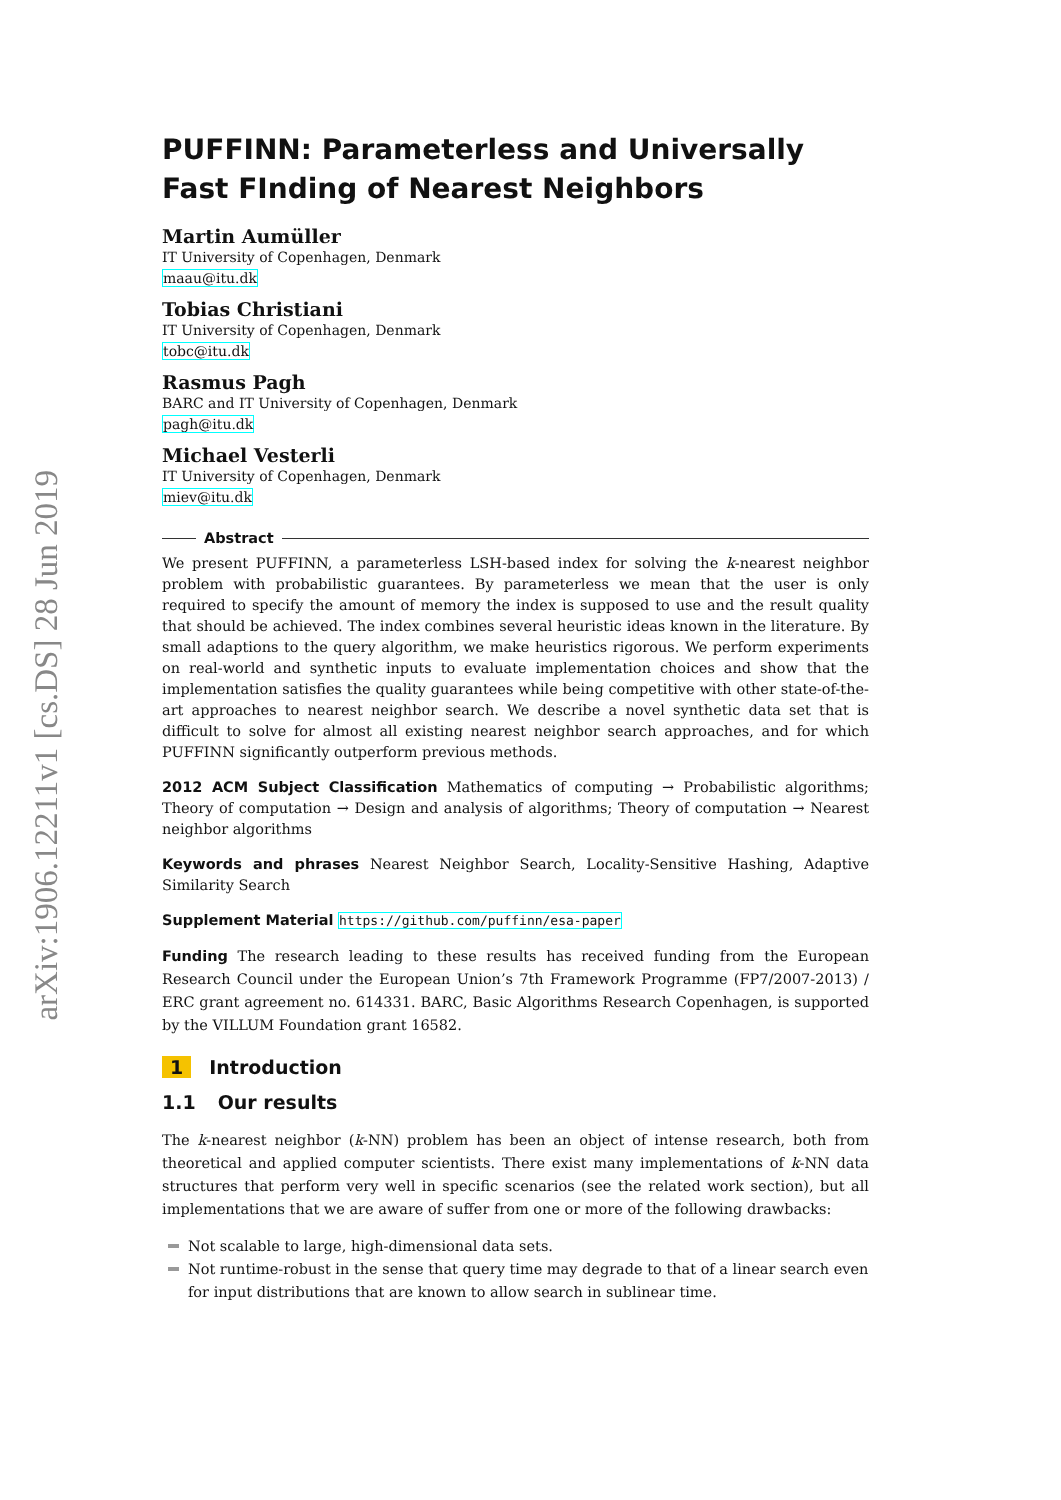arXiv:1906.12211v1 [cs.DS] 28 Jun 2019
PUFFINN: Parameterless and Universally Fast FInding of Nearest Neighbors
Martin Aumüller
IT University of Copenhagen, Denmark
maau@itu.dk
Tobias Christiani
IT University of Copenhagen, Denmark
tobc@itu.dk
Rasmus Pagh
BARC and IT University of Copenhagen, Denmark
pagh@itu.dk
Michael Vesterli
IT University of Copenhagen, Denmark
miev@itu.dk
Abstract
We present PUFFINN, a parameterless LSH-based index for solving the k-nearest neighbor problem with probabilistic guarantees. By parameterless we mean that the user is only required to specify the amount of memory the index is supposed to use and the result quality that should be achieved. The index combines several heuristic ideas known in the literature. By small adaptions to the query algorithm, we make heuristics rigorous. We perform experiments on real-world and synthetic inputs to evaluate implementation choices and show that the implementation satisfies the quality guarantees while being competitive with other state-of-the-art approaches to nearest neighbor search. We describe a novel synthetic data set that is difficult to solve for almost all existing nearest neighbor search approaches, and for which PUFFINN significantly outperform previous methods.
2012 ACM Subject Classification Mathematics of computing → Probabilistic algorithms; Theory of computation → Design and analysis of algorithms; Theory of computation → Nearest neighbor algorithms
Keywords and phrases Nearest Neighbor Search, Locality-Sensitive Hashing, Adaptive Similarity Search
Supplement Material https://github.com/puffinn/esa-paper
Funding The research leading to these results has received funding from the European Research Council under the European Union’s 7th Framework Programme (FP7/2007-2013) / ERC grant agreement no. 614331. BARC, Basic Algorithms Research Copenhagen, is supported by the VILLUM Foundation grant 16582.
1 Introduction
1.1 Our results
The k-nearest neighbor (k-NN) problem has been an object of intense research, both from theoretical and applied computer scientists. There exist many implementations of k-NN data structures that perform very well in specific scenarios (see the related work section), but all implementations that we are aware of suffer from one or more of the following drawbacks:
Not scalable to large, high-dimensional data sets.
Not runtime-robust in the sense that query time may degrade to that of a linear search even for input distributions that are known to allow search in sublinear time.